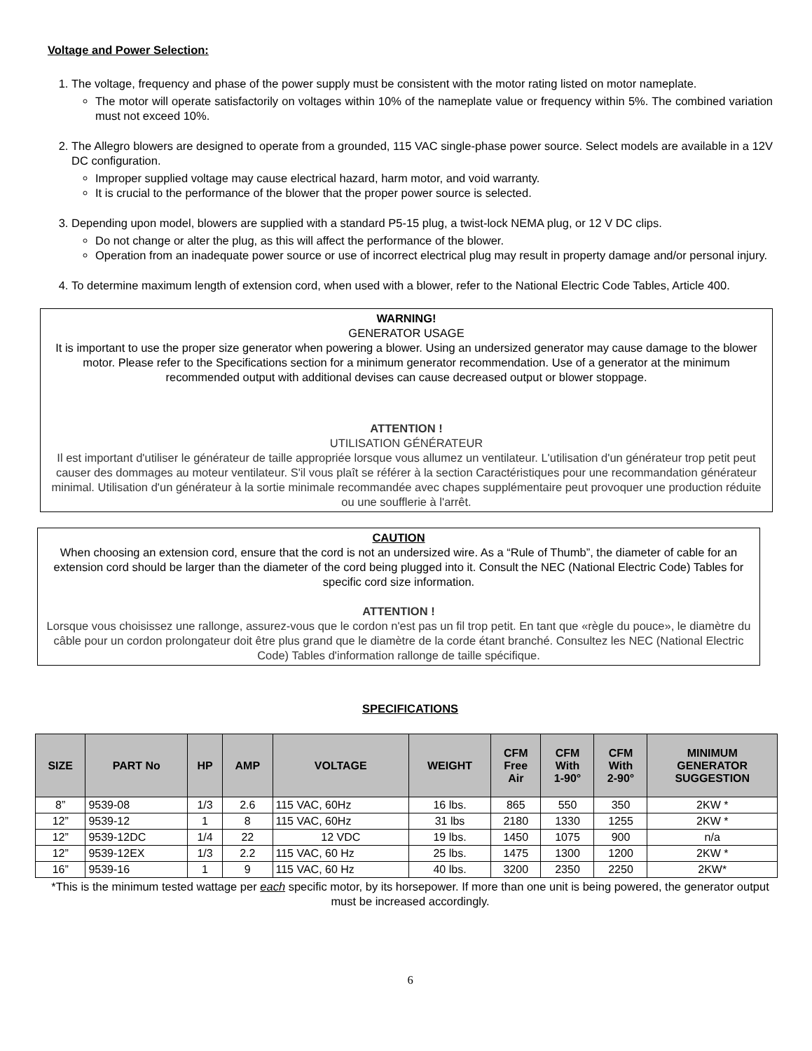Voltage and Power Selection:
1. The voltage, frequency and phase of the power supply must be consistent with the motor rating listed on motor nameplate.
The motor will operate satisfactorily on voltages within 10% of the nameplate value or frequency within 5%. The combined variation must not exceed 10%.
2. The Allegro blowers are designed to operate from a grounded, 115 VAC single-phase power source. Select models are available in a 12V DC configuration.
Improper supplied voltage may cause electrical hazard, harm motor, and void warranty.
It is crucial to the performance of the blower that the proper power source is selected.
3. Depending upon model, blowers are supplied with a standard P5-15 plug, a twist-lock NEMA plug, or 12 V DC clips.
Do not change or alter the plug, as this will affect the performance of the blower.
Operation from an inadequate power source or use of incorrect electrical plug may result in property damage and/or personal injury.
4. To determine maximum length of extension cord, when used with a blower, refer to the National Electric Code Tables, Article 400.
WARNING!
GENERATOR USAGE
It is important to use the proper size generator when powering a blower. Using an undersized generator may cause damage to the blower motor. Please refer to the Specifications section for a minimum generator recommendation. Use of a generator at the minimum recommended output with additional devises can cause decreased output or blower stoppage.
ATTENTION !
UTILISATION GÉNÉRATEUR
Il est important d'utiliser le générateur de taille appropriée lorsque vous allumez un ventilateur. L'utilisation d'un générateur trop petit peut causer des dommages au moteur ventilateur. S'il vous plaît se référer à la section Caractéristiques pour une recommandation générateur minimal. Utilisation d'un générateur à la sortie minimale recommandée avec chapes supplémentaire peut provoquer une production réduite ou une soufflerie à l'arrêt.
CAUTION
When choosing an extension cord, ensure that the cord is not an undersized wire. As a “Rule of Thumb”, the diameter of cable for an extension cord should be larger than the diameter of the cord being plugged into it. Consult the NEC (National Electric Code) Tables for specific cord size information.
ATTENTION !
Lorsque vous choisissez une rallonge, assurez-vous que le cordon n'est pas un fil trop petit. En tant que «règle du pouce», le diamètre du câble pour un cordon prolongateur doit être plus grand que le diamètre de la corde étant branché. Consultez les NEC (National Electric Code) Tables d'information rallonge de taille spécifique.
SPECIFICATIONS
| SIZE | PART No | HP | AMP | VOLTAGE | WEIGHT | CFM Free Air | CFM With 1-90° | CFM With 2-90° | MINIMUM GENERATOR SUGGESTION |
| --- | --- | --- | --- | --- | --- | --- | --- | --- | --- |
| 8” | 9539-08 | 1/3 | 2.6 | 115 VAC, 60Hz | 16 lbs. | 865 | 550 | 350 | 2KW * |
| 12” | 9539-12 | 1 | 8 | 115 VAC, 60Hz | 31 lbs | 2180 | 1330 | 1255 | 2KW * |
| 12” | 9539-12DC | 1/4 | 22 | 12 VDC | 19 lbs. | 1450 | 1075 | 900 | n/a |
| 12” | 9539-12EX | 1/3 | 2.2 | 115 VAC, 60 Hz | 25 lbs. | 1475 | 1300 | 1200 | 2KW * |
| 16” | 9539-16 | 1 | 9 | 115 VAC, 60 Hz | 40 lbs. | 3200 | 2350 | 2250 | 2KW* |
*This is the minimum tested wattage per each specific motor, by its horsepower. If more than one unit is being powered, the generator output must be increased accordingly.
6